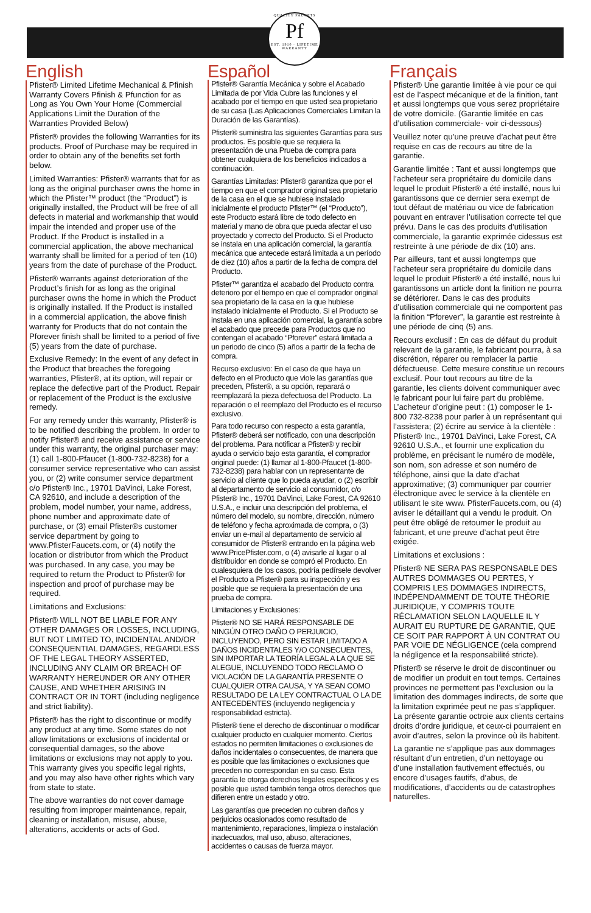QUALITY FAUCETS
Pf
EST. 1910 · LIFETIME WARRANTY
English
Pfister® Limited Lifetime Mechanical & Pfinish Warranty Covers Pfinish & Pfunction for as Long as You Own Your Home (Commercial Applications Limit the Duration of the Warranties Provided Below)
Pfister® provides the following Warranties for its products. Proof of Purchase may be required in order to obtain any of the benefits set forth below.
Limited Warranties: Pfister® warrants that for as long as the original purchaser owns the home in which the Pfister™ product (the “Product”) is originally installed, the Product will be free of all defects in material and workmanship that would impair the intended and proper use of the Product. If the Product is installed in a commercial application, the above mechanical warranty shall be limited for a period of ten (10) years from the date of purchase of the Product.
Pfister® warrants against deterioration of the Product’s finish for as long as the original purchaser owns the home in which the Product is originally installed. If the Product is installed in a commercial application, the above finish warranty for Products that do not contain the Pforever finish shall be limited to a period of five (5) years from the date of purchase.
Exclusive Remedy: In the event of any defect in the Product that breaches the foregoing warranties, Pfister®, at its option, will repair or replace the defective part of the Product. Repair or replacement of the Product is the exclusive remedy.
For any remedy under this warranty, Pfister® is to be notified describing the problem. In order to notify Pfister® and receive assistance or service under this warranty, the original purchaser may: (1) call 1-800-Pfaucet (1-800-732-8238) for a consumer service representative who can assist you, or (2) write consumer service department c/o Pfister® Inc., 19701 DaVinci, Lake Forest, CA 92610, and include a description of the problem, model number, your name, address, phone number and approximate date of purchase, or (3) email Pfister®s customer service department by going to www.PfisterFaucets.com, or (4) notify the location or distributor from which the Product was purchased. In any case, you may be required to return the Product to Pfister® for inspection and proof of purchase may be required.
Limitations and Exclusions:
Pfister® WILL NOT BE LIABLE FOR ANY OTHER DAMAGES OR LOSSES, INCLUDING, BUT NOT LIMITED TO, INCIDENTAL AND/OR CONSEQUENTIAL DAMAGES, REGARDLESS OF THE LEGAL THEORY ASSERTED, INCLUDING ANY CLAIM OR BREACH OF WARRANTY HEREUNDER OR ANY OTHER CAUSE, AND WHETHER ARISING IN CONTRACT OR IN TORT (including negligence and strict liability).
Pfister® has the right to discontinue or modify any product at any time. Some states do not allow limitations or exclusions of incidental or consequential damages, so the above limitations or exclusions may not apply to you. This warranty gives you specific legal rights, and you may also have other rights which vary from state to state.
The above warranties do not cover damage resulting from improper maintenance, repair, cleaning or installation, misuse, abuse, alterations, accidents or acts of God.
Español
Pfister® Garantía Mecánica y sobre el Acabado Limitada de por Vida Cubre las funciones y el acabado por el tiempo en que usted sea propietario de su casa (Las Aplicaciones Comerciales Limitan la Duración de las Garantías).
Pfister® suministra las siguientes Garantías para sus productos. Es posible que se requiera la presentación de una Prueba de compra para obtener cualquiera de los beneficios indicados a continuación.
Garantías Limitadas: Pfister® garantiza que por el tiempo en que el comprador original sea propietario de la casa en el que se hubiese instalado inicialmente el producto Pfister™ (el “Producto”), este Producto estará libre de todo defecto en material y mano de obra que pueda afectar el uso proyectado y correcto del Producto. Si el Producto se instala en una aplicación comercial, la garantía mecánica que antecede estará limitada a un período de diez (10) años a partir de la fecha de compra del Producto.
Pfister™ garantiza el acabado del Producto contra deterioro por el tiempo en que el comprador original sea propietario de la casa en la que hubiese instalado inicialmente el Producto. Si el Producto se instala en una aplicación comercial, la garantía sobre el acabado que precede para Productos que no contengan el acabado “Pforever” estará limitada a un periodo de cinco (5) años a partir de la fecha de compra.
Recurso exclusivo: En el caso de que haya un defecto en el Producto que viole las garantías que preceden, Pfister®, a su opción, reparará o reemplazará la pieza defectuosa del Producto. La reparación o el reemplazo del Producto es el recurso exclusivo.
Para todo recurso con respecto a esta garantía, Pfister® deberá ser notificado, con una descripción del problema. Para notificar a Pfister® y recibir ayuda o servicio bajo esta garantía, el comprador original puede: (1) llamar al 1-800-Pfaucet (1-800-732-8238) para hablar con un representante de servicio al cliente que lo pueda ayudar, o (2) escribir al departamento de servicio al consumidor, c/o Pfister® Inc., 19701 DaVinci, Lake Forest, CA 92610 U.S.A., e incluir una descripción del problema, el número del modelo, su nombre, dirección, número de teléfono y fecha aproximada de compra, o (3) enviar un e-mail al departamento de servicio al consumidor de Pfister® entrando en la página web www.PricePfister.com, o (4) avisarle al lugar o al distribuidor en donde se compró el Producto. En cualesquiera de los casos, podría pedírsele devolver el Producto a Pfister® para su inspección y es posible que se requiera la presentación de una prueba de compra.
Limitaciones y Exclusiones:
Pfister® NO SE HARÁ RESPONSABLE DE NINGÚN OTRO DAÑO O PERJUICIO, INCLUYENDO, PERO SIN ESTAR LIMITADO A DAÑOS INCIDENTALES Y/O CONSECUENTES, SIN IMPORTAR LA TEORÍA LEGAL A LA QUE SE ALEGUE, INCLUYENDO TODO RECLAMO O VIOLACIÓN DE LA GARANTÍA PRESENTE O CUALQUIER OTRA CAUSA, Y YA SEAN COMO RESULTADO DE LA LEY CONTRACTUAL O LA DE ANTECEDENTES (incluyendo negligencia y responsabilidad estricta).
Pfister® tiene el derecho de discontinuar o modificar cualquier producto en cualquier momento. Ciertos estados no permiten limitaciones o exclusiones de daños incidentales o consecuentes, de manera que es posible que las limitaciones o exclusiones que preceden no correspondan en su caso. Esta garantía le otorga derechos legales específicos y es posible que usted también tenga otros derechos que difieren entre un estado y otro.
Las garantías que preceden no cubren daños y perjuicios ocasionados como resultado de mantenimiento, reparaciones, limpieza o instalación inadecuados, mal uso, abuso, alteraciones, accidentes o causas de fuerza mayor.
Français
Pfister® Une garantie limitée à vie pour ce qui est de l’aspect mécanique et de la finition, tant et aussi longtemps que vous serez propriétaire de votre domicile. (Garantie limitée en cas d’utilisation commerciale- voir ci-dessous)
Veuillez noter qu’une preuve d’achat peut être requise en cas de recours au titre de la garantie.
Garantie limitée : Tant et aussi longtemps que l’acheteur sera propriétaire du domicile dans lequel le produit Pfister® a été installé, nous lui garantissons que ce dernier sera exempt de tout défaut de matériau ou vice de fabrication pouvant en entraver l’utilisation correcte tel que prévu. Dans le cas des produits d’utilisation commerciale, la garantie exprimée cidessus est restreinte à une période de dix (10) ans.
Par ailleurs, tant et aussi longtemps que l’acheteur sera propriétaire du domicile dans lequel le produit Pfister® a été installé, nous lui garantissons un article dont la finition ne pourra se détériorer. Dans le cas des produits d’utilisation commerciale qui ne comportent pas la finition “Pforever”, la garantie est restreinte à une période de cinq (5) ans.
Recours exclusif : En cas de défaut du produit relevant de la garantie, le fabricant pourra, à sa discrétion, réparer ou remplacer la partie défectueuse. Cette mesure constitue un recours exclusif. Pour tout recours au titre de la garantie, les clients doivent communiquer avec le fabricant pour lui faire part du problème. L’acheteur d’origine peut : (1) composer le 1-800 732-8238 pour parler à un représentant qui l’assistera; (2) écrire au service à la clientèle : Pfister® Inc., 19701 DaVinci, Lake Forest, CA 92610 U.S.A., et fournir une explication du problème, en précisant le numéro de modèle, son nom, son adresse et son numéro de téléphone, ainsi que la date d’achat approximative; (3) communiquer par courrier électronique avec le service à la clientèle en utilisant le site www. PfisterFaucets.com, ou (4) aviser le détaillant qui a vendu le produit. On peut être obligé de retourner le produit au fabricant, et une preuve d’achat peut être exigée.
Limitations et exclusions :
Pfister® NE SERA PAS RESPONSABLE DES AUTRES DOMMAGES OU PERTES, Y COMPRIS LES DOMMAGES INDIRECTS, INDÉPENDAMMENT DE TOUTE THÉORIE JURIDIQUE, Y COMPRIS TOUTE RÉCLAMATION SELON LAQUELLE IL Y AURAIT EU RUPTURE DE GARANTIE, QUE CE SOIT PAR RAPPORT À UN CONTRAT OU PAR VOIE DE NÉGLIGENCE (cela comprend la négligence et la responsabilité stricte).
Pfister® se réserve le droit de discontinuer ou de modifier un produit en tout temps. Certaines provinces ne permettent pas l’exclusion ou la limitation des dommages indirects, de sorte que la limitation exprimée peut ne pas s’appliquer. La présente garantie octroie aux clients certains droits d’ordre juridique, et ceux-ci pourraient en avoir d’autres, selon la province où ils habitent.
La garantie ne s’applique pas aux dommages résultant d’un entretien, d’un nettoyage ou d’une installation fautivement effectués, ou encore d’usages fautifs, d’abus, de modifications, d’accidents ou de catastrophes naturelles.